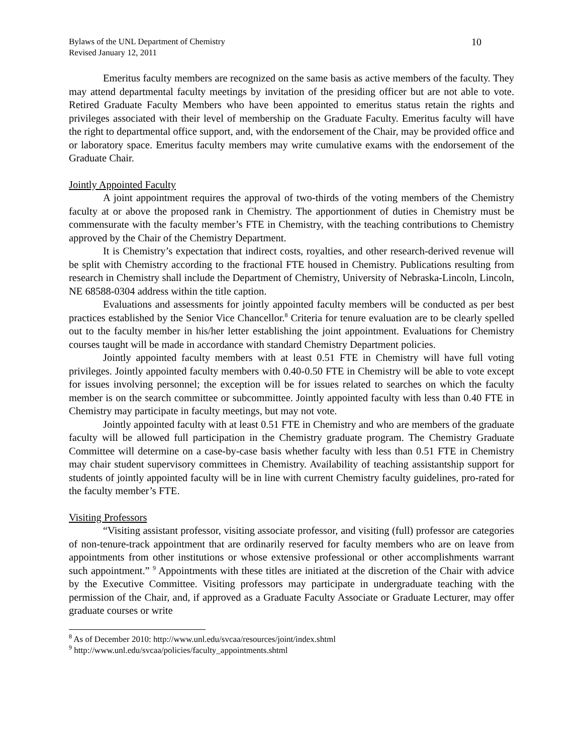Bylaws of the UNL Department of Chemistry
Revised January 12, 2011
10
Emeritus faculty members are recognized on the same basis as active members of the faculty. They may attend departmental faculty meetings by invitation of the presiding officer but are not able to vote. Retired Graduate Faculty Members who have been appointed to emeritus status retain the rights and privileges associated with their level of membership on the Graduate Faculty. Emeritus faculty will have the right to departmental office support, and, with the endorsement of the Chair, may be provided office and or laboratory space. Emeritus faculty members may write cumulative exams with the endorsement of the Graduate Chair.
Jointly Appointed Faculty
A joint appointment requires the approval of two-thirds of the voting members of the Chemistry faculty at or above the proposed rank in Chemistry. The apportionment of duties in Chemistry must be commensurate with the faculty member’s FTE in Chemistry, with the teaching contributions to Chemistry approved by the Chair of the Chemistry Department.
It is Chemistry’s expectation that indirect costs, royalties, and other research-derived revenue will be split with Chemistry according to the fractional FTE housed in Chemistry. Publications resulting from research in Chemistry shall include the Department of Chemistry, University of Nebraska-Lincoln, Lincoln, NE 68588-0304 address within the title caption.
Evaluations and assessments for jointly appointed faculty members will be conducted as per best practices established by the Senior Vice Chancellor.<sup>8</sup> Criteria for tenure evaluation are to be clearly spelled out to the faculty member in his/her letter establishing the joint appointment. Evaluations for Chemistry courses taught will be made in accordance with standard Chemistry Department policies.
Jointly appointed faculty members with at least 0.51 FTE in Chemistry will have full voting privileges. Jointly appointed faculty members with 0.40-0.50 FTE in Chemistry will be able to vote except for issues involving personnel; the exception will be for issues related to searches on which the faculty member is on the search committee or subcommittee. Jointly appointed faculty with less than 0.40 FTE in Chemistry may participate in faculty meetings, but may not vote.
Jointly appointed faculty with at least 0.51 FTE in Chemistry and who are members of the graduate faculty will be allowed full participation in the Chemistry graduate program. The Chemistry Graduate Committee will determine on a case-by-case basis whether faculty with less than 0.51 FTE in Chemistry may chair student supervisory committees in Chemistry. Availability of teaching assistantship support for students of jointly appointed faculty will be in line with current Chemistry faculty guidelines, pro-rated for the faculty member’s FTE.
Visiting Professors
“Visiting assistant professor, visiting associate professor, and visiting (full) professor are categories of non-tenure-track appointment that are ordinarily reserved for faculty members who are on leave from appointments from other institutions or whose extensive professional or other accomplishments warrant such appointment.” <sup>9</sup> Appointments with these titles are initiated at the discretion of the Chair with advice by the Executive Committee. Visiting professors may participate in undergraduate teaching with the permission of the Chair, and, if approved as a Graduate Faculty Associate or Graduate Lecturer, may offer graduate courses or write
<sup>8</sup> As of December 2010: http://www.unl.edu/svcaa/resources/joint/index.shtml
<sup>9</sup> http://www.unl.edu/svcaa/policies/faculty_appointments.shtml